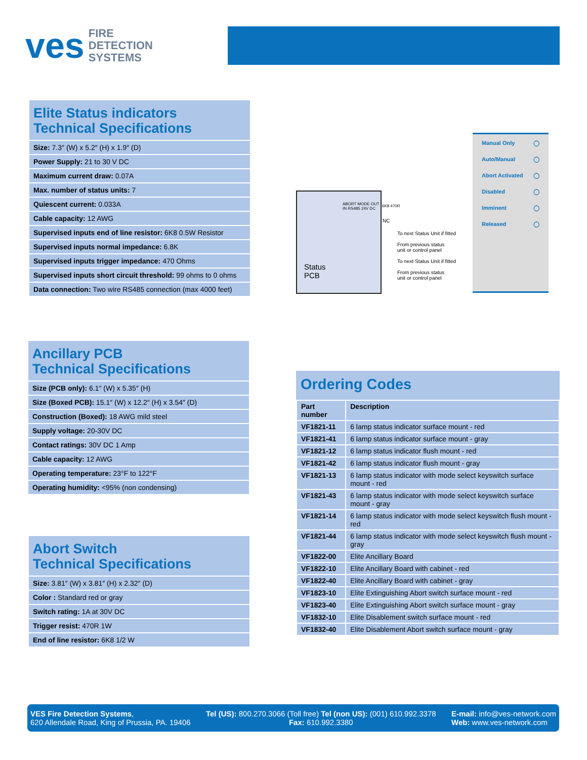ves FIRE
DETECTION
SYSTEMS
Elite Status indicators
Technical Specifications
Size: 7.3″ (W) x 5.2″ (H) x 1.9″ (D)
Power Supply: 21 to 30 V DC
Maximum current draw: 0.07A
Max. number of status units: 7
Quiescent current: 0.033A
Cable capacity: 12 AWG
Supervised inputs end of line resistor: 6K8 0.5W Resistor
Supervised inputs normal impedance: 6.8K
Supervised inputs trigger impedance: 470 Ohms
Supervised inputs short circuit threshold: 99 ohms to 0 ohms
Data connection: Two wire RS485 connection (max 4000 feet)
Ancillary PCB
Technical Specifications
Size (PCB only): 6.1″ (W) x 5.35″ (H)
Size (Boxed PCB): 15.1″ (W) x 12.2″ (H) x 3.54″ (D)
Construction (Boxed): 18 AWG mild steel
Supply voltage: 20-30V DC
Contact ratings: 30V DC 1 Amp
Cable capacity: 12 AWG
Operating temperature: 23°F to 122°F
Operating humidity: <95% (non condensing)
Abort Switch
Technical Specifications
Size: 3.81″ (W) x 3.81″ (H) x 2.32″ (D)
Color : Standard red or gray
Switch rating: 1A at 30V DC
Trigger resist: 470R 1W
End of line resistor: 6K8 1/2 W
ABORT MODE OUT IN RS485 24V DC
Status
PCB
6K8 470R
NC
To next Status Unit if fitted
From previous status
unit or control panel
To next Status Unit if fitted
From previous status
unit or control panel
Manual Only ◯
Auto/Manual ◯
Abort Activated ◯
Disabled ◯
Imminent ◯
Released ◯
Ordering Codes
| Part number | Description |
| --- | --- |
| VF1821-11 | 6 lamp status indicator surface mount - red |
| VF1821-41 | 6 lamp status indicator surface mount - gray |
| VF1821-12 | 6 lamp status indicator flush mount - red |
| VF1821-42 | 6 lamp status indicator flush mount - gray |
| VF1821-13 | 6 lamp status indicator with mode select keyswitch surface mount - red |
| VF1821-43 | 6 lamp status indicator with mode select keyswitch surface mount - gray |
| VF1821-14 | 6 lamp status indicator with mode select keyswitch flush mount - red |
| VF1821-44 | 6 lamp status indicator with mode select keyswitch flush mount - gray |
| VF1822-00 | Elite Ancillary Board |
| VF1822-10 | Elite Ancillary Board with cabinet - red |
| VF1822-40 | Elite Ancillary Board with cabinet - gray |
| VF1823-10 | Elite Extinguishing Abort switch surface mount - red |
| VF1823-40 | Elite Extinguishing Abort switch surface mount - gray |
| VF1832-10 | Elite Disablement switch surface mount - red |
| VF1832-40 | Elite Disablement Abort switch surface mount - gray |
VES Fire Detection Systems,
620 Allendale Road, King of Prussia, PA. 19406
Tel (US): 800.270.3066 (Toll free) Tel (non US): (001) 610.992.3378
Fax: 610.992.3380
E-mail: info@ves-network.com
Web: www.ves-network.com